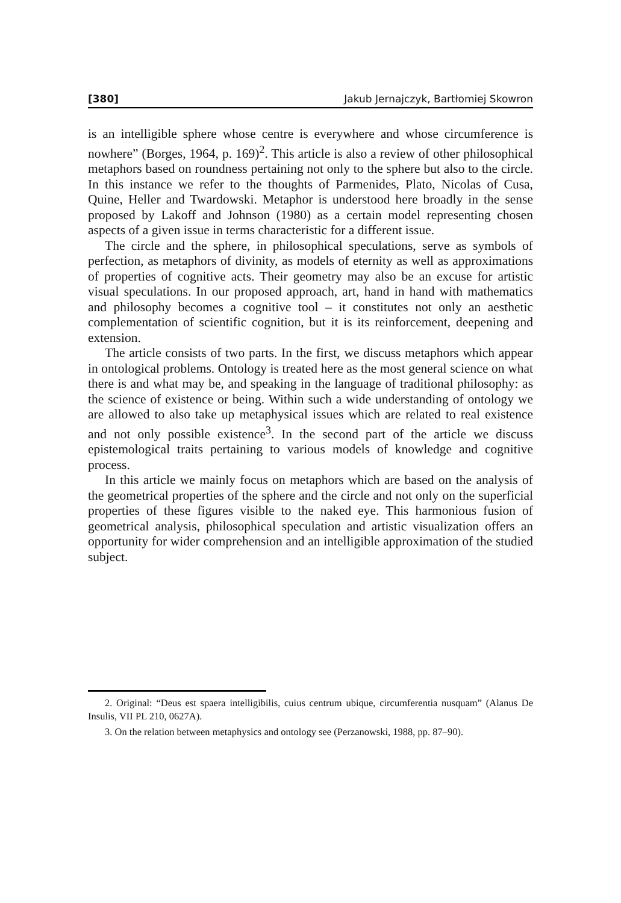[380] Jakub Jernajczyk, Bartłomiej Skowron
is an intelligible sphere whose centre is everywhere and whose circumference is nowhere” (Borges, 1964, p. 169)<sup>2</sup>. This article is also a review of other philosophical metaphors based on roundness pertaining not only to the sphere but also to the circle. In this instance we refer to the thoughts of Parmenides, Plato, Nicolas of Cusa, Quine, Heller and Twardowski. Metaphor is understood here broadly in the sense proposed by Lakoff and Johnson (1980) as a certain model representing chosen aspects of a given issue in terms characteristic for a different issue.
The circle and the sphere, in philosophical speculations, serve as symbols of perfection, as metaphors of divinity, as models of eternity as well as approximations of properties of cognitive acts. Their geometry may also be an excuse for artistic visual speculations. In our proposed approach, art, hand in hand with mathematics and philosophy becomes a cognitive tool – it constitutes not only an aesthetic complementation of scientific cognition, but it is its reinforcement, deepening and extension.
The article consists of two parts. In the first, we discuss metaphors which appear in ontological problems. Ontology is treated here as the most general science on what there is and what may be, and speaking in the language of traditional philosophy: as the science of existence or being. Within such a wide understanding of ontology we are allowed to also take up metaphysical issues which are related to real existence and not only possible existence<sup>3</sup>. In the second part of the article we discuss epistemological traits pertaining to various models of knowledge and cognitive process.
In this article we mainly focus on metaphors which are based on the analysis of the geometrical properties of the sphere and the circle and not only on the superficial properties of these figures visible to the naked eye. This harmonious fusion of geometrical analysis, philosophical speculation and artistic visualization offers an opportunity for wider comprehension and an intelligible approximation of the studied subject.
2. Original: “Deus est spaera intelligibilis, cuius centrum ubique, circumferentia nusquam” (Alanus De Insulis, VII PL 210, 0627A).
3. On the relation between metaphysics and ontology see (Perzanowski, 1988, pp. 87–90).